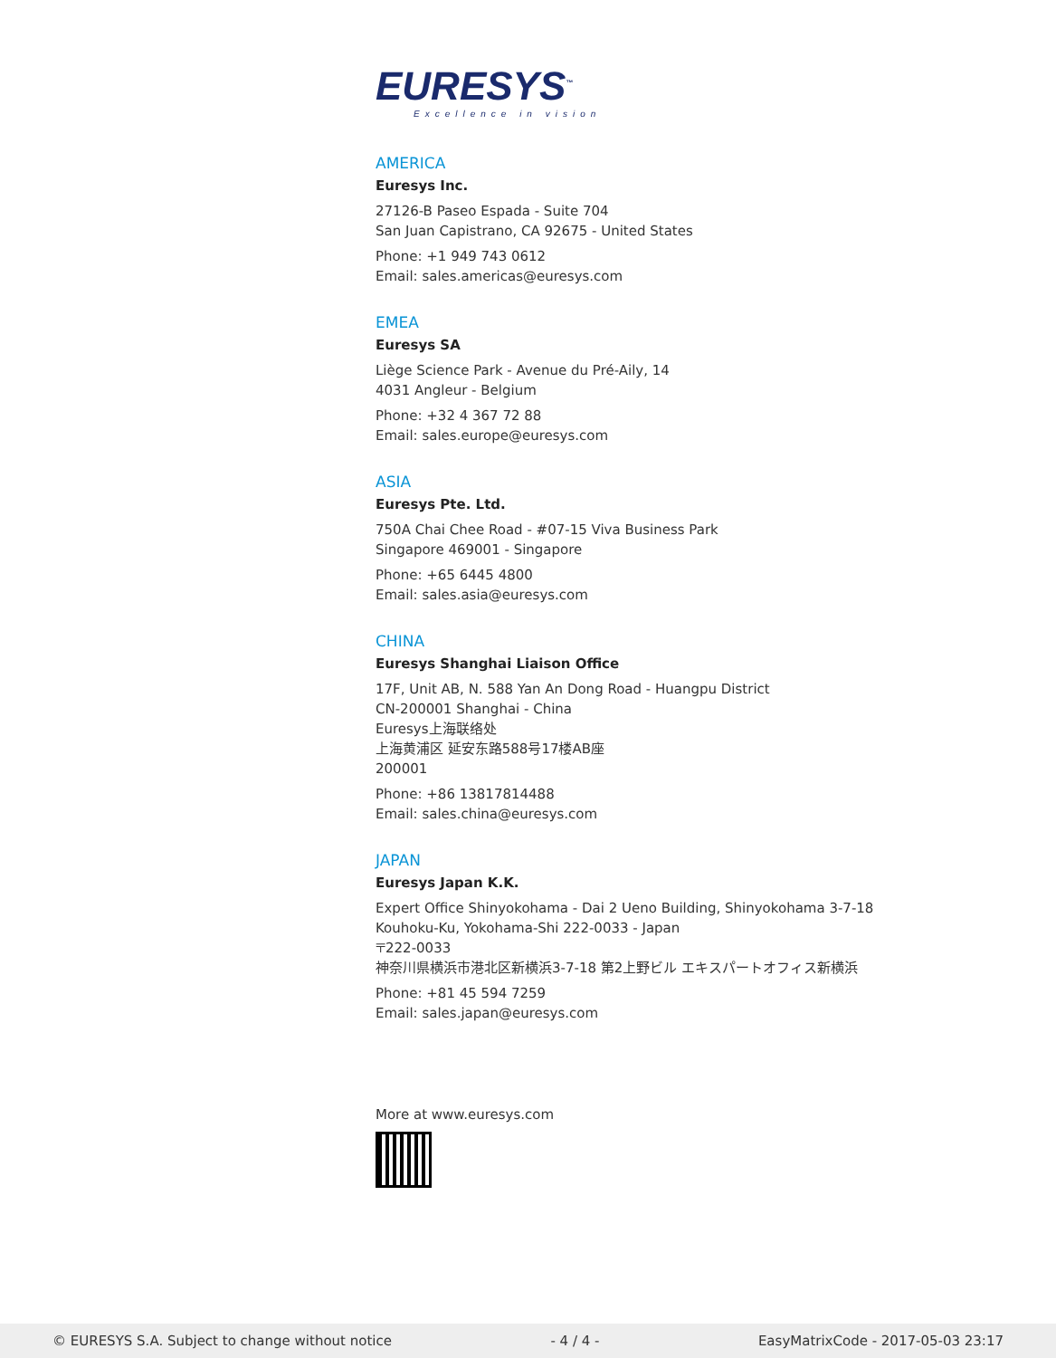EURESYS<sup>™</sup>
Excellence in vision
AMERICA
Euresys Inc.
27126-B Paseo Espada - Suite 704
San Juan Capistrano, CA 92675 - United States
Phone: +1 949 743 0612
Email: sales.americas@euresys.com
EMEA
Euresys SA
Liège Science Park - Avenue du Pré-Aily, 14
4031 Angleur - Belgium
Phone: +32 4 367 72 88
Email: sales.europe@euresys.com
ASIA
Euresys Pte. Ltd.
750A Chai Chee Road - #07-15 Viva Business Park
Singapore 469001 - Singapore
Phone: +65 6445 4800
Email: sales.asia@euresys.com
CHINA
Euresys Shanghai Liaison Office
17F, Unit AB, N. 588 Yan An Dong Road - Huangpu District
CN-200001 Shanghai - China
Euresys上海联络处
上海黄浦区 延安东路588号17楼AB座
200001
Phone: +86 13817814488
Email: sales.china@euresys.com
JAPAN
Euresys Japan K.K.
Expert Office Shinyokohama - Dai 2 Ueno Building, Shinyokohama 3-7-18
Kouhoku-Ku, Yokohama-Shi 222-0033 - Japan
〒222-0033
神奈川県横浜市港北区新横浜3-7-18 第2上野ビル エキスパートオフィス新横浜
Phone: +81 45 594 7259
Email: sales.japan@euresys.com
More at www.euresys.com
© EURESYS S.A. Subject to change without notice - 4 / 4 - EasyMatrixCode - 2017-05-03 23:17